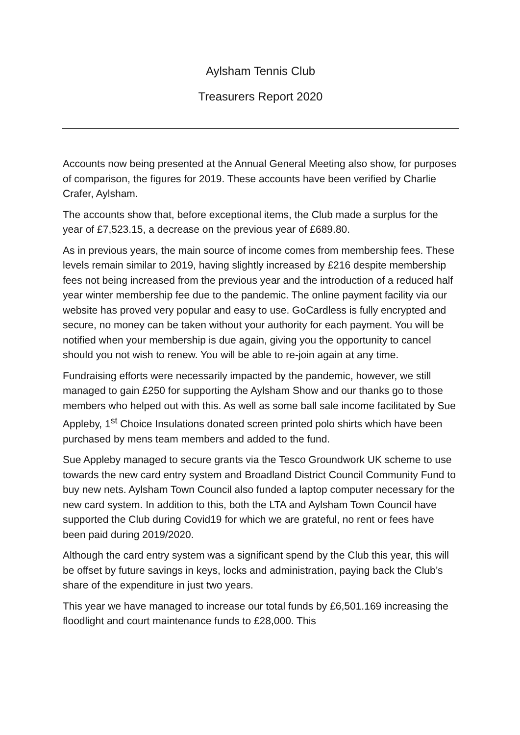Aylsham Tennis Club
Treasurers Report 2020
Accounts now being presented at the Annual General Meeting also show, for purposes of comparison, the figures for 2019. These accounts have been verified by Charlie Crafer, Aylsham.
The accounts show that, before exceptional items, the Club made a surplus for the year of £7,523.15, a decrease on the previous year of £689.80.
As in previous years, the main source of income comes from membership fees. These levels remain similar to 2019, having slightly increased by £216 despite membership fees not being increased from the previous year and the introduction of a reduced half year winter membership fee due to the pandemic. The online payment facility via our website has proved very popular and easy to use. GoCardless is fully encrypted and secure, no money can be taken without your authority for each payment. You will be notified when your membership is due again, giving you the opportunity to cancel should you not wish to renew. You will be able to re-join again at any time.
Fundraising efforts were necessarily impacted by the pandemic, however, we still managed to gain £250 for supporting the Aylsham Show and our thanks go to those members who helped out with this. As well as some ball sale income facilitated by Sue Appleby, 1<sup>st</sup> Choice Insulations donated screen printed polo shirts which have been purchased by mens team members and added to the fund.
Sue Appleby managed to secure grants via the Tesco Groundwork UK scheme to use towards the new card entry system and Broadland District Council Community Fund to buy new nets. Aylsham Town Council also funded a laptop computer necessary for the new card system. In addition to this, both the LTA and Aylsham Town Council have supported the Club during Covid19 for which we are grateful, no rent or fees have been paid during 2019/2020.
Although the card entry system was a significant spend by the Club this year, this will be offset by future savings in keys, locks and administration, paying back the Club’s share of the expenditure in just two years.
This year we have managed to increase our total funds by £6,501.169 increasing the floodlight and court maintenance funds to £28,000. This